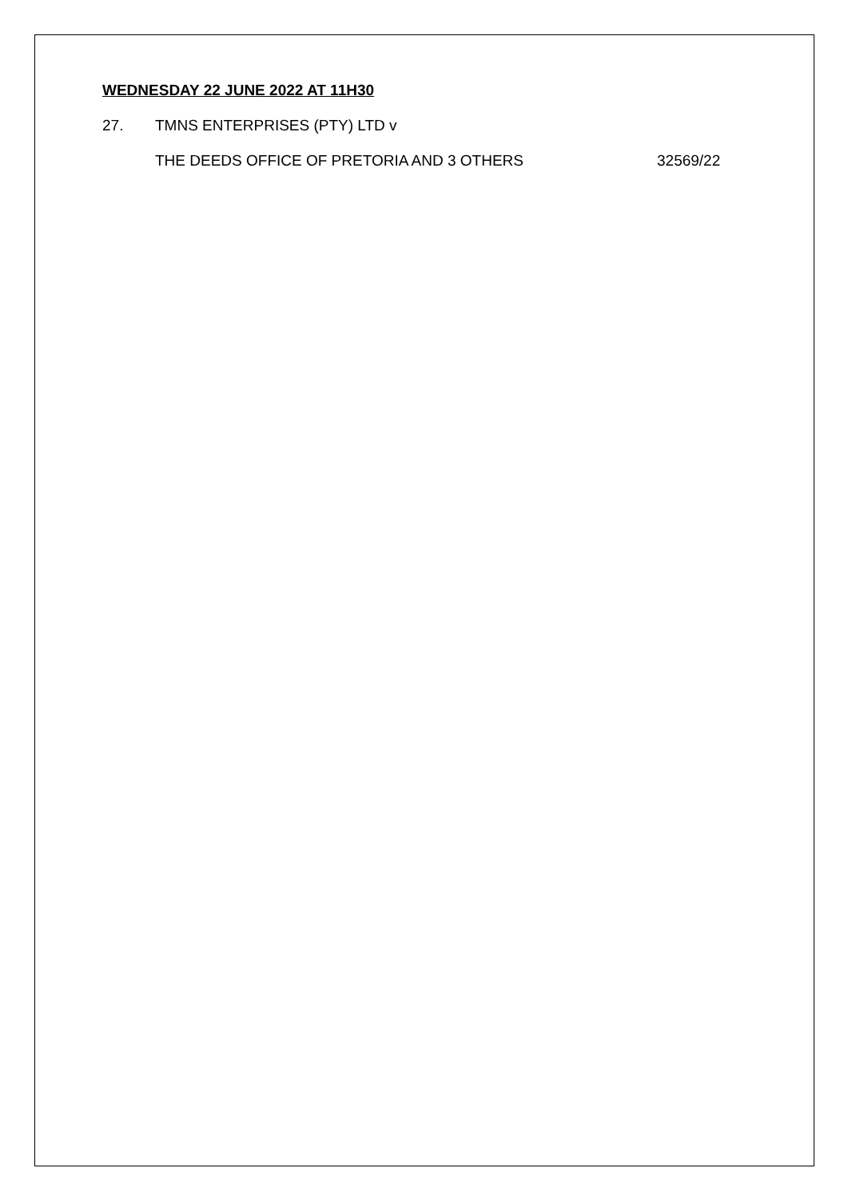WEDNESDAY 22 JUNE 2022 AT 11H30
27. TMNS ENTERPRISES (PTY) LTD v
THE DEEDS OFFICE OF PRETORIA AND 3 OTHERS 32569/22